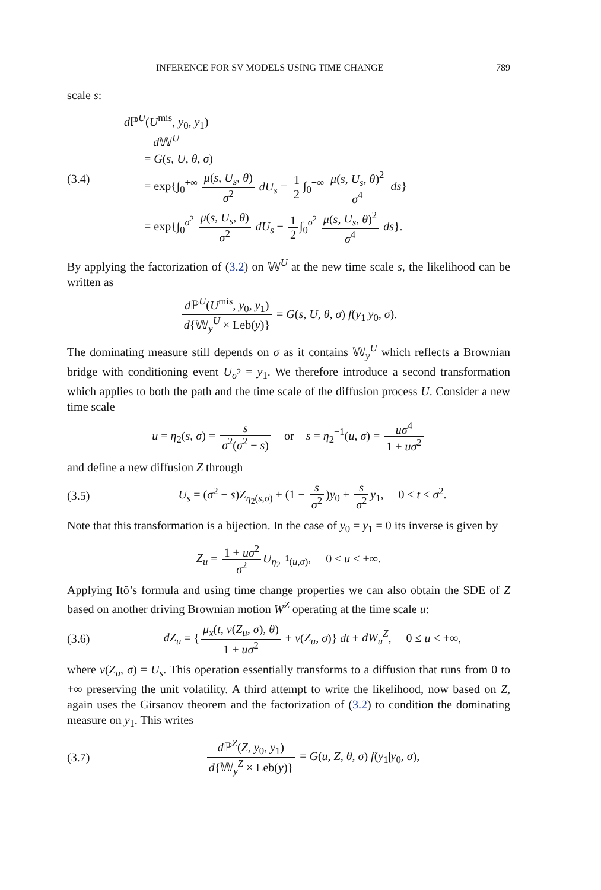INFERENCE FOR SV MODELS USING TIME CHANGE 789
scale s:
(3.4)
d ℙ<sup>U</sup>(U<sup>mis</sup>, y<sub>0</sub>, y<sub>1</sub>) d 𝕎<sup>U</sup>
= G(s, U, θ, σ)
= exp{∫<sub>0</sub><sup>+∞</sup> μ(s, U<sub>s</sub>, θ) σ<sup>2</sup> dU<sub>s</sub> − 1 2 ∫<sub>0</sub><sup>+∞</sup> μ(s, U<sub>s</sub>, θ)<sup>2</sup> σ<sup>4</sup> ds}
= exp{∫<sub>0</sub><sup>σ<sup>2</sup></sup> μ(s, U<sub>s</sub>, θ) σ<sup>2</sup> dU<sub>s</sub> − 1 2 ∫<sub>0</sub><sup>σ<sup>2</sup></sup> μ(s, U<sub>s</sub>, θ)<sup>2</sup> σ<sup>4</sup> ds}.
By applying the factorization of (3.2) on 𝕎<sup>U</sup> at the new time scale s, the likelihood can be written as
d ℙ<sup>U</sup>(U<sup>mis</sup>, y<sub>0</sub>, y<sub>1</sub>) d{𝕎<sub>y</sub><sup>U</sup> × Leb(y)} = G(s, U, θ, σ) f(y<sub>1</sub>|y<sub>0</sub>, σ).
The dominating measure still depends on σ as it contains 𝕎<sub>y</sub><sup>U</sup> which reflects a Brownian bridge with conditioning event U<sub>σ<sup>2</sup></sub> = y<sub>1</sub>. We therefore introduce a second transformation which applies to both the path and the time scale of the diffusion process U. Consider a new time scale
u = η<sub>2</sub>(s, σ) = s σ<sup>2</sup>(σ<sup>2</sup> − s) or s = η<sub>2</sub><sup>−1</sup>(u, σ) = uσ<sup>4</sup> 1 + uσ<sup>2</sup>
and define a new diffusion Z through
(3.5)
U<sub>s</sub> = (σ<sup>2</sup> − s)Z<sub>η<sub>2</sub>(s,σ)</sub> + (1 − s σ<sup>2</sup>)y<sub>0</sub> + s σ<sup>2</sup> y<sub>1</sub>, 0 ≤ t < σ<sup>2</sup>.
Note that this transformation is a bijection. In the case of y<sub>0</sub> = y<sub>1</sub> = 0 its inverse is given by
Z<sub>u</sub> = 1 + uσ<sup>2</sup> σ<sup>2</sup> U<sub>η<sub>2</sub><sup>−1</sup>(u,σ)</sub>, 0 ≤ u < +∞.
Applying Itô’s formula and using time change properties we can also obtain the SDE of Z based on another driving Brownian motion W<sup>Z</sup> operating at the time scale u:
(3.6)
dZ<sub>u</sub> = { μ<sub>x</sub>(t, ν(Z<sub>u</sub>, σ), θ) 1 + uσ<sup>2</sup> + ν(Z<sub>u</sub>, σ)} dt + dW<sub>u</sub><sup>Z</sup>, 0 ≤ u < +∞,
where ν(Z<sub>u</sub>, σ) = U<sub>s</sub>. This operation essentially transforms to a diffusion that runs from 0 to +∞ preserving the unit volatility. A third attempt to write the likelihood, now based on Z, again uses the Girsanov theorem and the factorization of (3.2) to condition the dominating measure on y<sub>1</sub>. This writes
(3.7)
d ℙ<sup>Z</sup>(Z, y<sub>0</sub>, y<sub>1</sub>) d{𝕎<sub>y</sub><sup>Z</sup> × Leb(y)} = G(u, Z, θ, σ) f(y<sub>1</sub>|y<sub>0</sub>, σ),